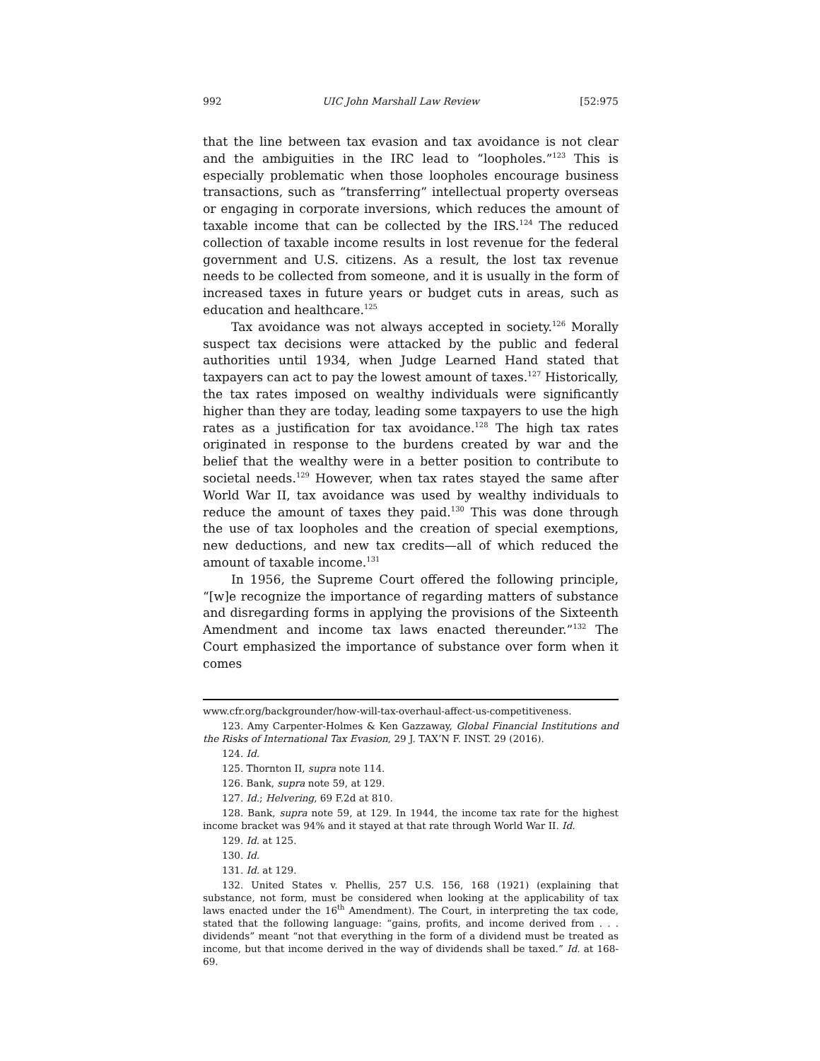992 UIC John Marshall Law Review [52:975
that the line between tax evasion and tax avoidance is not clear and the ambiguities in the IRC lead to “loopholes.”<sup>123</sup> This is especially problematic when those loopholes encourage business transactions, such as “transferring” intellectual property overseas or engaging in corporate inversions, which reduces the amount of taxable income that can be collected by the IRS.<sup>124</sup> The reduced collection of taxable income results in lost revenue for the federal government and U.S. citizens. As a result, the lost tax revenue needs to be collected from someone, and it is usually in the form of increased taxes in future years or budget cuts in areas, such as education and healthcare.<sup>125</sup>
Tax avoidance was not always accepted in society.<sup>126</sup> Morally suspect tax decisions were attacked by the public and federal authorities until 1934, when Judge Learned Hand stated that taxpayers can act to pay the lowest amount of taxes.<sup>127</sup> Historically, the tax rates imposed on wealthy individuals were significantly higher than they are today, leading some taxpayers to use the high rates as a justification for tax avoidance.<sup>128</sup> The high tax rates originated in response to the burdens created by war and the belief that the wealthy were in a better position to contribute to societal needs.<sup>129</sup> However, when tax rates stayed the same after World War II, tax avoidance was used by wealthy individuals to reduce the amount of taxes they paid.<sup>130</sup> This was done through the use of tax loopholes and the creation of special exemptions, new deductions, and new tax credits—all of which reduced the amount of taxable income.<sup>131</sup>
In 1956, the Supreme Court offered the following principle, “[w]e recognize the importance of regarding matters of substance and disregarding forms in applying the provisions of the Sixteenth Amendment and income tax laws enacted thereunder.”<sup>132</sup> The Court emphasized the importance of substance over form when it comes
www.cfr.org/backgrounder/how-will-tax-overhaul-affect-us-competitiveness.
123. Amy Carpenter-Holmes & Ken Gazzaway, Global Financial Institutions and the Risks of International Tax Evasion, 29 J. TAX’N F. INST. 29 (2016).
124. Id.
125. Thornton II, supra note 114.
126. Bank, supra note 59, at 129.
127. Id.; Helvering, 69 F.2d at 810.
128. Bank, supra note 59, at 129. In 1944, the income tax rate for the highest income bracket was 94% and it stayed at that rate through World War II. Id.
129. Id. at 125.
130. Id.
131. Id. at 129.
132. United States v. Phellis, 257 U.S. 156, 168 (1921) (explaining that substance, not form, must be considered when looking at the applicability of tax laws enacted under the 16<sup>th</sup> Amendment). The Court, in interpreting the tax code, stated that the following language: “gains, profits, and income derived from . . . dividends” meant “not that everything in the form of a dividend must be treated as income, but that income derived in the way of dividends shall be taxed.” Id. at 168-69.